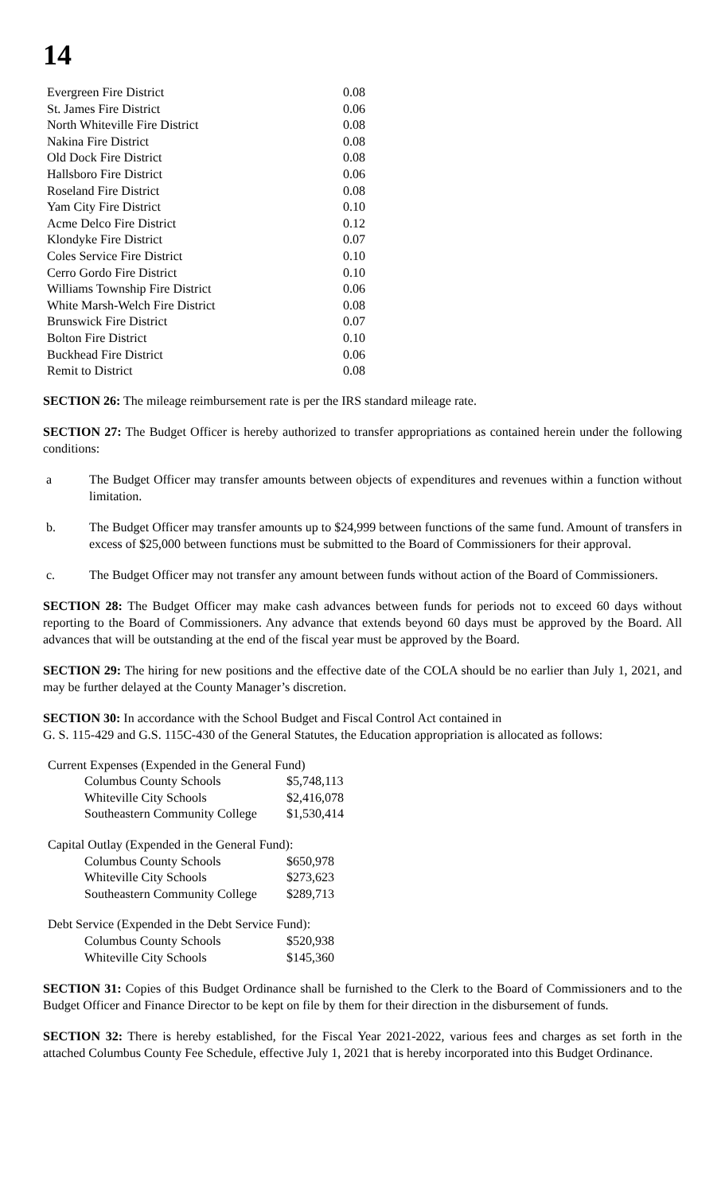14
| Evergreen Fire District | 0.08 |
| St. James Fire District | 0.06 |
| North Whiteville Fire District | 0.08 |
| Nakina Fire District | 0.08 |
| Old Dock Fire District | 0.08 |
| Hallsboro Fire District | 0.06 |
| Roseland Fire District | 0.08 |
| Yam City Fire District | 0.10 |
| Acme Delco Fire District | 0.12 |
| Klondyke Fire District | 0.07 |
| Coles Service Fire District | 0.10 |
| Cerro Gordo Fire District | 0.10 |
| Williams Township Fire District | 0.06 |
| White Marsh-Welch Fire District | 0.08 |
| Brunswick Fire District | 0.07 |
| Bolton Fire District | 0.10 |
| Buckhead Fire District | 0.06 |
| Remit to District | 0.08 |
SECTION 26: The mileage reimbursement rate is per the IRS standard mileage rate.
SECTION 27: The Budget Officer is hereby authorized to transfer appropriations as contained herein under the following conditions:
a The Budget Officer may transfer amounts between objects of expenditures and revenues within a function without limitation.
b. The Budget Officer may transfer amounts up to $24,999 between functions of the same fund. Amount of transfers in excess of $25,000 between functions must be submitted to the Board of Commissioners for their approval.
c. The Budget Officer may not transfer any amount between funds without action of the Board of Commissioners.
SECTION 28: The Budget Officer may make cash advances between funds for periods not to exceed 60 days without reporting to the Board of Commissioners. Any advance that extends beyond 60 days must be approved by the Board. All advances that will be outstanding at the end of the fiscal year must be approved by the Board.
SECTION 29: The hiring for new positions and the effective date of the COLA should be no earlier than July 1, 2021, and may be further delayed at the County Manager’s discretion.
SECTION 30: In accordance with the School Budget and Fiscal Control Act contained in
G. S. 115-429 and G.S. 115C-430 of the General Statutes, the Education appropriation is allocated as follows:
| Current Expenses (Expended in the General Fund) | |
| Columbus County Schools | $5,748,113 |
| Whiteville City Schools | $2,416,078 |
| Southeastern Community College | $1,530,414 |
| Capital Outlay (Expended in the General Fund): | |
| Columbus County Schools | $650,978 |
| Whiteville City Schools | $273,623 |
| Southeastern Community College | $289,713 |
| Debt Service (Expended in the Debt Service Fund): | |
| Columbus County Schools | $520,938 |
| Whiteville City Schools | $145,360 |
SECTION 31: Copies of this Budget Ordinance shall be furnished to the Clerk to the Board of Commissioners and to the Budget Officer and Finance Director to be kept on file by them for their direction in the disbursement of funds.
SECTION 32: There is hereby established, for the Fiscal Year 2021-2022, various fees and charges as set forth in the attached Columbus County Fee Schedule, effective July 1, 2021 that is hereby incorporated into this Budget Ordinance.